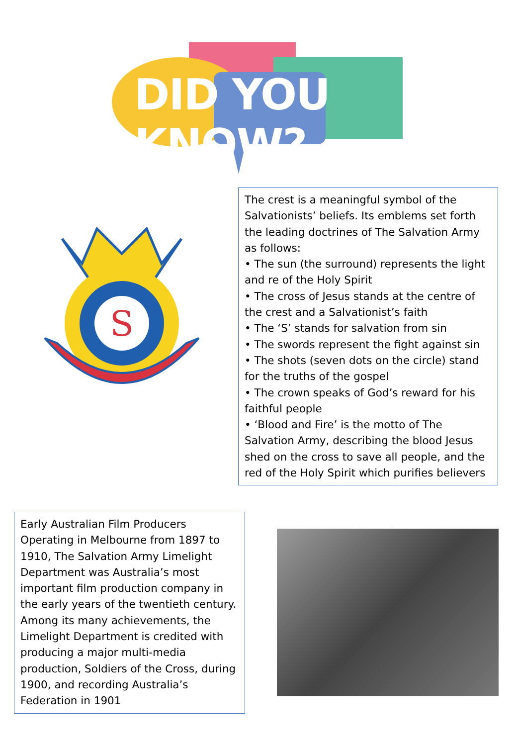DID YOU KNOW?
S
The crest is a meaningful symbol of the Salvationists’ beliefs. Its emblems set forth the leading doctrines of The Salvation Army as follows:
• The sun (the surround) represents the light and re of the Holy Spirit
• The cross of Jesus stands at the centre of the crest and a Salvationist’s faith
• The ‘S’ stands for salvation from sin
• The swords represent the fight against sin
• The shots (seven dots on the circle) stand for the truths of the gospel
• The crown speaks of God’s reward for his faithful people
• ‘Blood and Fire’ is the motto of The Salvation Army, describing the blood Jesus shed on the cross to save all people, and the red of the Holy Spirit which purifies believers
Early Australian Film Producers
Operating in Melbourne from 1897 to 1910, The Salvation Army Limelight Department was Australia’s most important film production company in the early years of the twentieth century. Among its many achievements, the Limelight Department is credited with producing a major multi-media production, Soldiers of the Cross, during 1900, and recording Australia’s Federation in 1901